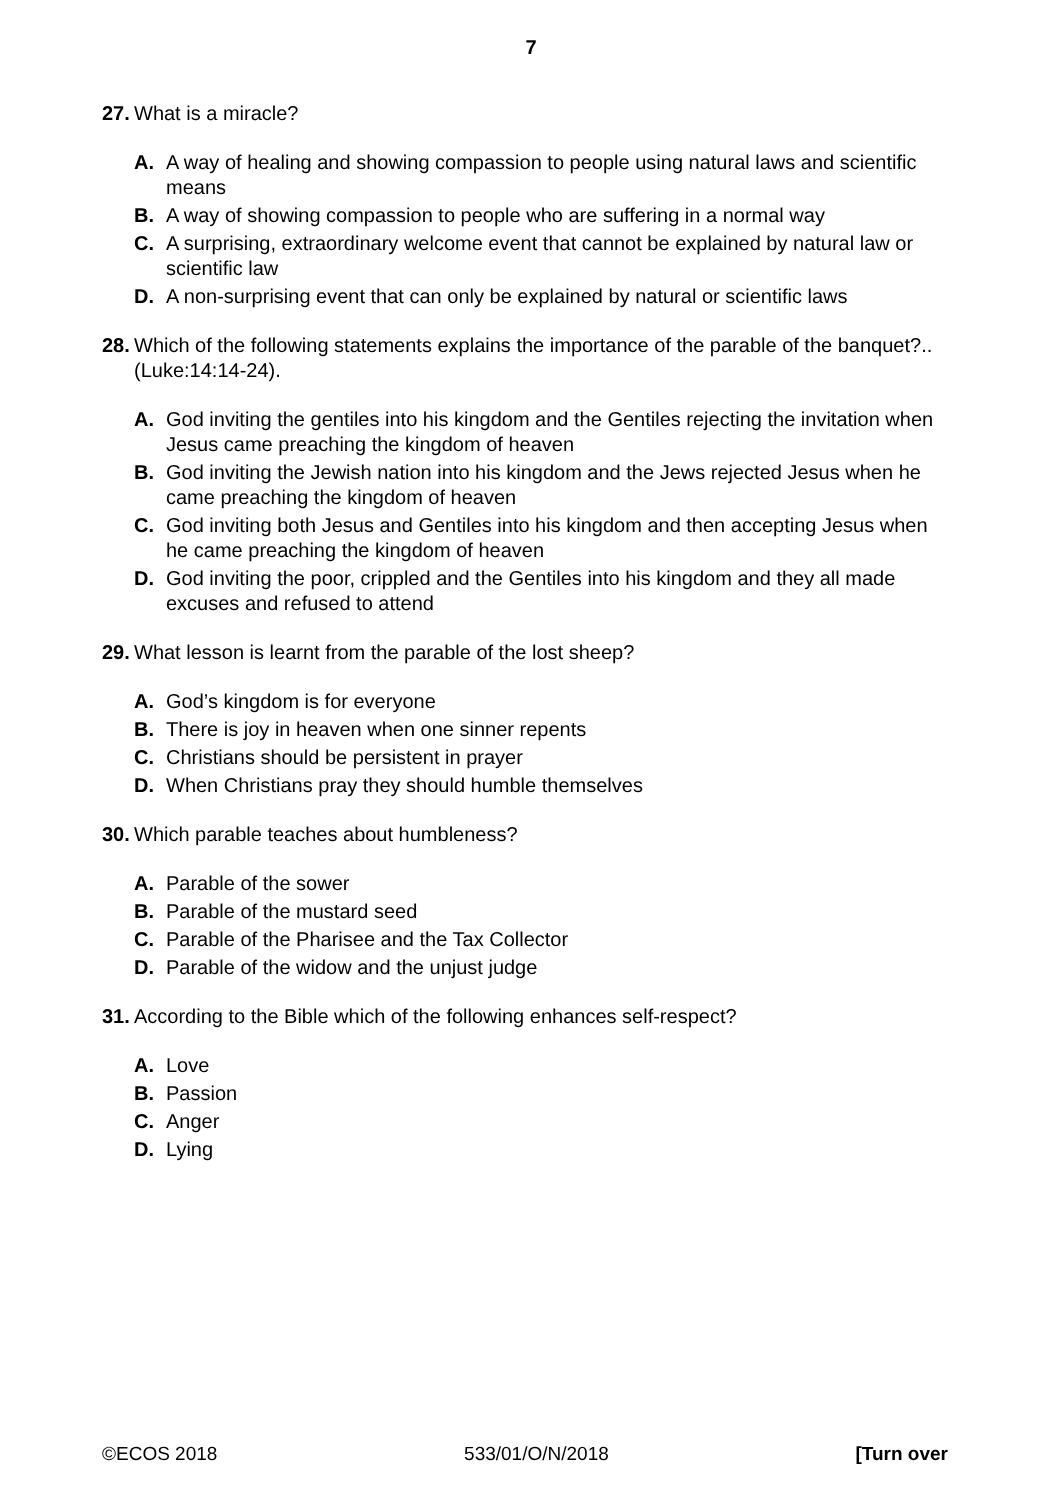7
27. What is a miracle?
A. A way of healing and showing compassion to people using natural laws and scientific means
B. A way of showing compassion to people who are suffering in a normal way
C. A surprising, extraordinary welcome event that cannot be explained by natural law or scientific law
D. A non-surprising event that can only be explained by natural or scientific laws
28. Which of the following statements explains the importance of the parable of the banquet?..(Luke:14:14-24).
A. God inviting the gentiles into his kingdom and the Gentiles rejecting the invitation when Jesus came preaching the kingdom of heaven
B. God inviting the Jewish nation into his kingdom and the Jews rejected Jesus when he came preaching the kingdom of heaven
C. God inviting both Jesus and Gentiles into his kingdom and then accepting Jesus when he came preaching the kingdom of heaven
D. God inviting the poor, crippled and the Gentiles into his kingdom and they all made excuses and refused to attend
29. What lesson is learnt from the parable of the lost sheep?
A. God’s kingdom is for everyone
B. There is joy in heaven when one sinner repents
C. Christians should be persistent in prayer
D. When Christians pray they should humble themselves
30. Which parable teaches about humbleness?
A. Parable of the sower
B. Parable of the mustard seed
C. Parable of the Pharisee and the Tax Collector
D. Parable of the widow and the unjust judge
31. According to the Bible which of the following enhances self-respect?
A. Love
B. Passion
C. Anger
D. Lying
©ECOS 2018 533/01/O/N/2018 [Turn over